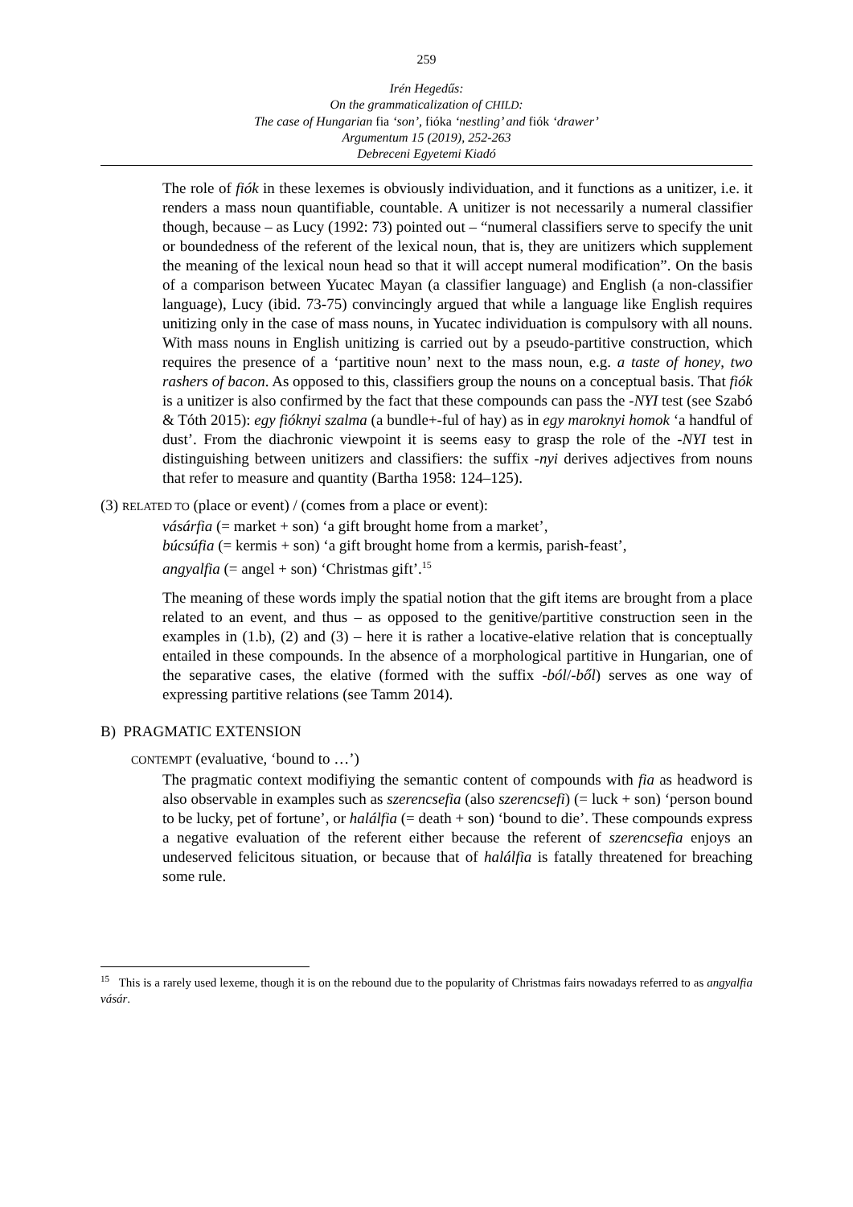259
Irén Hegedűs:
On the grammaticalization of CHILD:
The case of Hungarian fia ‘son’, fióka ‘nestling’ and fiók ‘drawer’
Argumentum 15 (2019), 252-263
Debreceni Egyetemi Kiadó
The role of fiók in these lexemes is obviously individuation, and it functions as a unitizer, i.e. it renders a mass noun quantifiable, countable. A unitizer is not necessarily a numeral classifier though, because – as Lucy (1992: 73) pointed out – “numeral classifiers serve to specify the unit or boundedness of the referent of the lexical noun, that is, they are unitizers which supplement the meaning of the lexical noun head so that it will accept numeral modification”. On the basis of a comparison between Yucatec Mayan (a classifier language) and English (a non-classifier language), Lucy (ibid. 73-75) convincingly argued that while a language like English requires unitizing only in the case of mass nouns, in Yucatec individuation is compulsory with all nouns. With mass nouns in English unitizing is carried out by a pseudo-partitive construction, which requires the presence of a ‘partitive noun’ next to the mass noun, e.g. a taste of honey, two rashers of bacon. As opposed to this, classifiers group the nouns on a conceptual basis. That fiók is a unitizer is also confirmed by the fact that these compounds can pass the -NYI test (see Szabó & Tóth 2015): egy fióknyi szalma (a bundle+-ful of hay) as in egy maroknyi homok ‘a handful of dust’. From the diachronic viewpoint it is seems easy to grasp the role of the -NYI test in distinguishing between unitizers and classifiers: the suffix -nyi derives adjectives from nouns that refer to measure and quantity (Bartha 1958: 124–125).
(3) RELATED TO (place or event) / (comes from a place or event):
vásárfia (= market + son) ‘a gift brought home from a market’,
búcsúfia (= kermis + son) ‘a gift brought home from a kermis, parish-feast’,
angyalfia (= angel + son) ‘Christmas gift’.<sup>15</sup>
The meaning of these words imply the spatial notion that the gift items are brought from a place related to an event, and thus – as opposed to the genitive/partitive construction seen in the examples in (1.b), (2) and (3) – here it is rather a locative-elative relation that is conceptually entailed in these compounds. In the absence of a morphological partitive in Hungarian, one of the separative cases, the elative (formed with the suffix -ból/-ből) serves as one way of expressing partitive relations (see Tamm 2014).
B) PRAGMATIC EXTENSION
CONTEMPT (evaluative, ‘bound to …’)
The pragmatic context modifiying the semantic content of compounds with fia as headword is also observable in examples such as szerencsefia (also szerencsefi) (= luck + son) ‘person bound to be lucky, pet of fortune’, or halálfia (= death + son) ‘bound to die’. These compounds express a negative evaluation of the referent either because the referent of szerencsefia enjoys an undeserved felicitous situation, or because that of halálfia is fatally threatened for breaching some rule.
<sup>15</sup> This is a rarely used lexeme, though it is on the rebound due to the popularity of Christmas fairs nowadays referred to as angyalfia vásár.